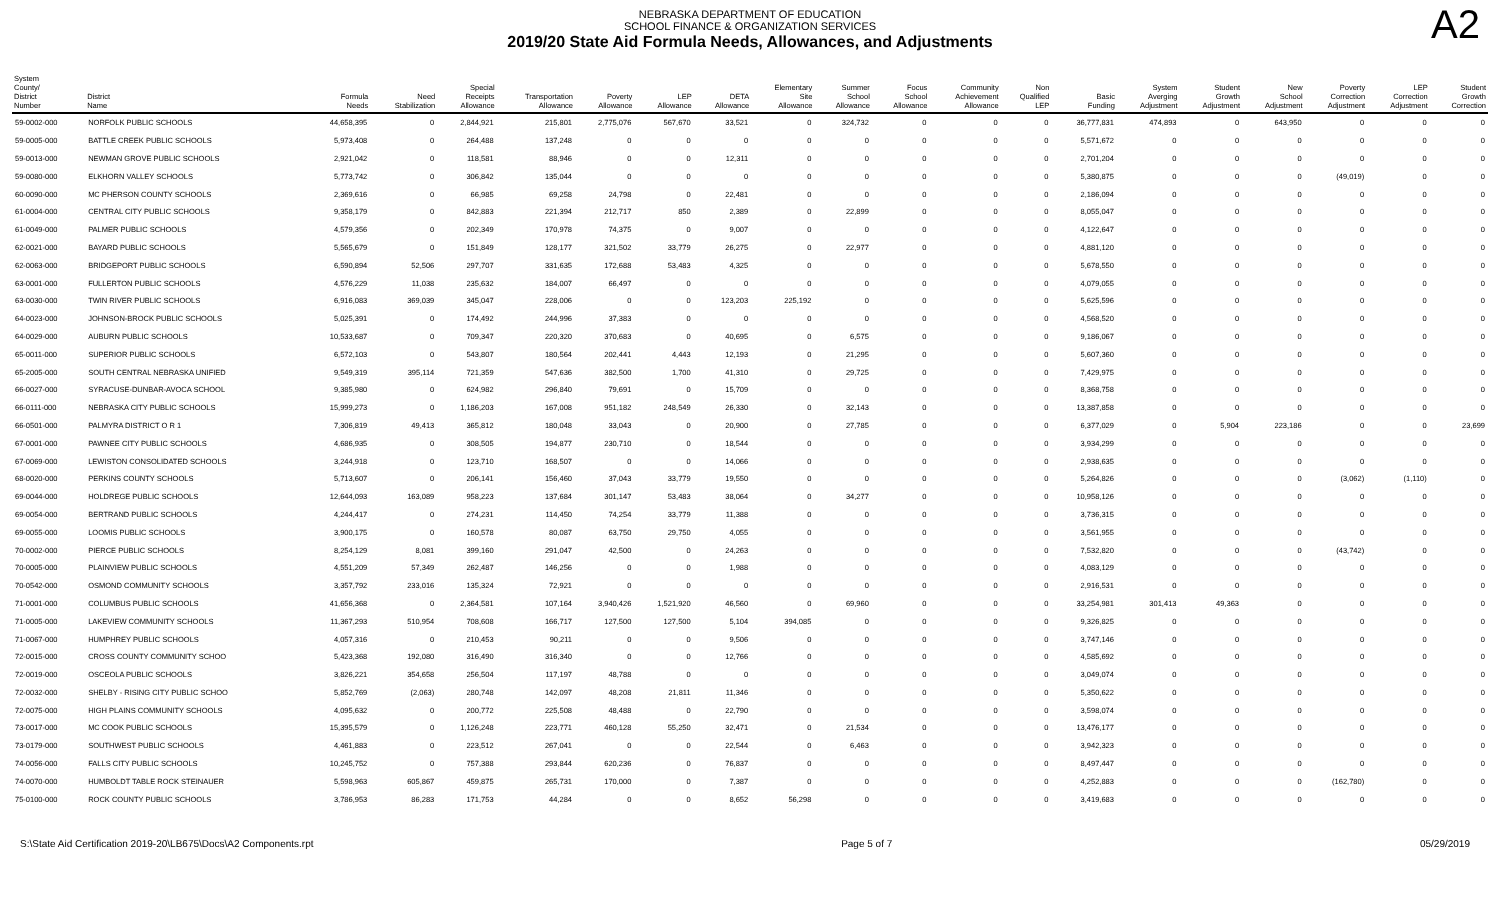NEBRASKA DEPARTMENT OF EDUCATION
SCHOOL FINANCE & ORGANIZATION SERVICES
2019/20 State Aid Formula Needs, Allowances, and Adjustments
A2
| System County/ District Number | District Name | Formula Needs | Need Stabilization | Special Receipts Allowance | Transportation Allowance | Poverty Allowance | LEP Allowance | DETA Allowance | Elementary Site Allowance | Summer School Allowance | Focus School Allowance | Community Achievement Allowance | Non Qualified LEP | Basic Funding | System Averging Adjustment | Student Growth Adjustment | New School Adjustment | Poverty Correction Adjustment | LEP Correction Adjustment | Student Growth Correction |
| --- | --- | --- | --- | --- | --- | --- | --- | --- | --- | --- | --- | --- | --- | --- | --- | --- | --- | --- | --- | --- |
| 59-0002-000 | NORFOLK PUBLIC SCHOOLS | 44,658,395 | 0 | 2,844,921 | 215,801 | 2,775,076 | 567,670 | 33,521 | 0 | 324,732 | 0 | 0 | 0 | 36,777,831 | 474,893 | 0 | 643,950 | 0 | 0 | 0 |
| 59-0005-000 | BATTLE CREEK PUBLIC SCHOOLS | 5,973,408 | 0 | 264,488 | 137,248 | 0 | 0 | 0 | 0 | 0 | 0 | 0 | 0 | 5,571,672 | 0 | 0 | 0 | 0 | 0 | 0 |
| 59-0013-000 | NEWMAN GROVE PUBLIC SCHOOLS | 2,921,042 | 0 | 118,581 | 88,946 | 0 | 0 | 12,311 | 0 | 0 | 0 | 0 | 0 | 2,701,204 | 0 | 0 | 0 | 0 | 0 | 0 |
| 59-0080-000 | ELKHORN VALLEY SCHOOLS | 5,773,742 | 0 | 306,842 | 135,044 | 0 | 0 | 0 | 0 | 0 | 0 | 0 | 0 | 5,380,875 | 0 | 0 | 0 | (49,019) | 0 | 0 |
| 60-0090-000 | MC PHERSON COUNTY SCHOOLS | 2,369,616 | 0 | 66,985 | 69,258 | 24,798 | 0 | 22,481 | 0 | 0 | 0 | 0 | 0 | 2,186,094 | 0 | 0 | 0 | 0 | 0 | 0 |
| 61-0004-000 | CENTRAL CITY PUBLIC SCHOOLS | 9,358,179 | 0 | 842,883 | 221,394 | 212,717 | 850 | 2,389 | 0 | 22,899 | 0 | 0 | 0 | 8,055,047 | 0 | 0 | 0 | 0 | 0 | 0 |
| 61-0049-000 | PALMER PUBLIC SCHOOLS | 4,579,356 | 0 | 202,349 | 170,978 | 74,375 | 0 | 9,007 | 0 | 0 | 0 | 0 | 0 | 4,122,647 | 0 | 0 | 0 | 0 | 0 | 0 |
| 62-0021-000 | BAYARD PUBLIC SCHOOLS | 5,565,679 | 0 | 151,849 | 128,177 | 321,502 | 33,779 | 26,275 | 0 | 22,977 | 0 | 0 | 0 | 4,881,120 | 0 | 0 | 0 | 0 | 0 | 0 |
| 62-0063-000 | BRIDGEPORT PUBLIC SCHOOLS | 6,590,894 | 52,506 | 297,707 | 331,635 | 172,688 | 53,483 | 4,325 | 0 | 0 | 0 | 0 | 0 | 5,678,550 | 0 | 0 | 0 | 0 | 0 | 0 |
| 63-0001-000 | FULLERTON PUBLIC SCHOOLS | 4,576,229 | 11,038 | 235,632 | 184,007 | 66,497 | 0 | 0 | 0 | 0 | 0 | 0 | 0 | 4,079,055 | 0 | 0 | 0 | 0 | 0 | 0 |
| 63-0030-000 | TWIN RIVER PUBLIC SCHOOLS | 6,916,083 | 369,039 | 345,047 | 228,006 | 0 | 0 | 123,203 | 225,192 | 0 | 0 | 0 | 0 | 5,625,596 | 0 | 0 | 0 | 0 | 0 | 0 |
| 64-0023-000 | JOHNSON-BROCK PUBLIC SCHOOLS | 5,025,391 | 0 | 174,492 | 244,996 | 37,383 | 0 | 0 | 0 | 0 | 0 | 0 | 0 | 4,568,520 | 0 | 0 | 0 | 0 | 0 | 0 |
| 64-0029-000 | AUBURN PUBLIC SCHOOLS | 10,533,687 | 0 | 709,347 | 220,320 | 370,683 | 0 | 40,695 | 0 | 6,575 | 0 | 0 | 0 | 9,186,067 | 0 | 0 | 0 | 0 | 0 | 0 |
| 65-0011-000 | SUPERIOR PUBLIC SCHOOLS | 6,572,103 | 0 | 543,807 | 180,564 | 202,441 | 4,443 | 12,193 | 0 | 21,295 | 0 | 0 | 0 | 5,607,360 | 0 | 0 | 0 | 0 | 0 | 0 |
| 65-2005-000 | SOUTH CENTRAL NEBRASKA UNIFIED | 9,549,319 | 395,114 | 721,359 | 547,636 | 382,500 | 1,700 | 41,310 | 0 | 29,725 | 0 | 0 | 0 | 7,429,975 | 0 | 0 | 0 | 0 | 0 | 0 |
| 66-0027-000 | SYRACUSE-DUNBAR-AVOCA SCHOOL | 9,385,980 | 0 | 624,982 | 296,840 | 79,691 | 0 | 15,709 | 0 | 0 | 0 | 0 | 0 | 8,368,758 | 0 | 0 | 0 | 0 | 0 | 0 |
| 66-0111-000 | NEBRASKA CITY PUBLIC SCHOOLS | 15,999,273 | 0 | 1,186,203 | 167,008 | 951,182 | 248,549 | 26,330 | 0 | 32,143 | 0 | 0 | 0 | 13,387,858 | 0 | 0 | 0 | 0 | 0 | 0 |
| 66-0501-000 | PALMYRA DISTRICT O R 1 | 7,306,819 | 49,413 | 365,812 | 180,048 | 33,043 | 0 | 20,900 | 0 | 27,785 | 0 | 0 | 0 | 6,377,029 | 0 | 5,904 | 223,186 | 0 | 0 | 23,699 |
| 67-0001-000 | PAWNEE CITY PUBLIC SCHOOLS | 4,686,935 | 0 | 308,505 | 194,877 | 230,710 | 0 | 18,544 | 0 | 0 | 0 | 0 | 0 | 3,934,299 | 0 | 0 | 0 | 0 | 0 | 0 |
| 67-0069-000 | LEWISTON CONSOLIDATED SCHOOLS | 3,244,918 | 0 | 123,710 | 168,507 | 0 | 0 | 14,066 | 0 | 0 | 0 | 0 | 0 | 2,938,635 | 0 | 0 | 0 | 0 | 0 | 0 |
| 68-0020-000 | PERKINS COUNTY SCHOOLS | 5,713,607 | 0 | 206,141 | 156,460 | 37,043 | 33,779 | 19,550 | 0 | 0 | 0 | 0 | 0 | 5,264,826 | 0 | 0 | 0 | (3,062) | (1,110) | 0 |
| 69-0044-000 | HOLDREGE PUBLIC SCHOOLS | 12,644,093 | 163,089 | 958,223 | 137,684 | 301,147 | 53,483 | 38,064 | 0 | 34,277 | 0 | 0 | 0 | 10,958,126 | 0 | 0 | 0 | 0 | 0 | 0 |
| 69-0054-000 | BERTRAND PUBLIC SCHOOLS | 4,244,417 | 0 | 274,231 | 114,450 | 74,254 | 33,779 | 11,388 | 0 | 0 | 0 | 0 | 0 | 3,736,315 | 0 | 0 | 0 | 0 | 0 | 0 |
| 69-0055-000 | LOOMIS PUBLIC SCHOOLS | 3,900,175 | 0 | 160,578 | 80,087 | 63,750 | 29,750 | 4,055 | 0 | 0 | 0 | 0 | 0 | 3,561,955 | 0 | 0 | 0 | 0 | 0 | 0 |
| 70-0002-000 | PIERCE PUBLIC SCHOOLS | 8,254,129 | 8,081 | 399,160 | 291,047 | 42,500 | 0 | 24,263 | 0 | 0 | 0 | 0 | 0 | 7,532,820 | 0 | 0 | 0 | (43,742) | 0 | 0 |
| 70-0005-000 | PLAINVIEW PUBLIC SCHOOLS | 4,551,209 | 57,349 | 262,487 | 146,256 | 0 | 0 | 1,988 | 0 | 0 | 0 | 0 | 0 | 4,083,129 | 0 | 0 | 0 | 0 | 0 | 0 |
| 70-0542-000 | OSMOND COMMUNITY SCHOOLS | 3,357,792 | 233,016 | 135,324 | 72,921 | 0 | 0 | 0 | 0 | 0 | 0 | 0 | 0 | 2,916,531 | 0 | 0 | 0 | 0 | 0 | 0 |
| 71-0001-000 | COLUMBUS PUBLIC SCHOOLS | 41,656,368 | 0 | 2,364,581 | 107,164 | 3,940,426 | 1,521,920 | 46,560 | 0 | 69,960 | 0 | 0 | 0 | 33,254,981 | 301,413 | 49,363 | 0 | 0 | 0 | 0 |
| 71-0005-000 | LAKEVIEW COMMUNITY SCHOOLS | 11,367,293 | 510,954 | 708,608 | 166,717 | 127,500 | 127,500 | 5,104 | 394,085 | 0 | 0 | 0 | 0 | 9,326,825 | 0 | 0 | 0 | 0 | 0 | 0 |
| 71-0067-000 | HUMPHREY PUBLIC SCHOOLS | 4,057,316 | 0 | 210,453 | 90,211 | 0 | 0 | 9,506 | 0 | 0 | 0 | 0 | 0 | 3,747,146 | 0 | 0 | 0 | 0 | 0 | 0 |
| 72-0015-000 | CROSS COUNTY COMMUNITY SCHOO | 5,423,368 | 192,080 | 316,490 | 316,340 | 0 | 0 | 12,766 | 0 | 0 | 0 | 0 | 0 | 4,585,692 | 0 | 0 | 0 | 0 | 0 | 0 |
| 72-0019-000 | OSCEOLA PUBLIC SCHOOLS | 3,826,221 | 354,658 | 256,504 | 117,197 | 48,788 | 0 | 0 | 0 | 0 | 0 | 0 | 0 | 3,049,074 | 0 | 0 | 0 | 0 | 0 | 0 |
| 72-0032-000 | SHELBY - RISING CITY PUBLIC SCHOO | 5,852,769 | (2,063) | 280,748 | 142,097 | 48,208 | 21,811 | 11,346 | 0 | 0 | 0 | 0 | 0 | 5,350,622 | 0 | 0 | 0 | 0 | 0 | 0 |
| 72-0075-000 | HIGH PLAINS COMMUNITY SCHOOLS | 4,095,632 | 0 | 200,772 | 225,508 | 48,488 | 0 | 22,790 | 0 | 0 | 0 | 0 | 0 | 3,598,074 | 0 | 0 | 0 | 0 | 0 | 0 |
| 73-0017-000 | MC COOK PUBLIC SCHOOLS | 15,395,579 | 0 | 1,126,248 | 223,771 | 460,128 | 55,250 | 32,471 | 0 | 21,534 | 0 | 0 | 0 | 13,476,177 | 0 | 0 | 0 | 0 | 0 | 0 |
| 73-0179-000 | SOUTHWEST PUBLIC SCHOOLS | 4,461,883 | 0 | 223,512 | 267,041 | 0 | 0 | 22,544 | 0 | 6,463 | 0 | 0 | 0 | 3,942,323 | 0 | 0 | 0 | 0 | 0 | 0 |
| 74-0056-000 | FALLS CITY PUBLIC SCHOOLS | 10,245,752 | 0 | 757,388 | 293,844 | 620,236 | 0 | 76,837 | 0 | 0 | 0 | 0 | 0 | 8,497,447 | 0 | 0 | 0 | 0 | 0 | 0 |
| 74-0070-000 | HUMBOLDT TABLE ROCK STEINAUER | 5,598,963 | 605,867 | 459,875 | 265,731 | 170,000 | 0 | 7,387 | 0 | 0 | 0 | 0 | 0 | 4,252,883 | 0 | 0 | 0 | (162,780) | 0 | 0 |
| 75-0100-000 | ROCK COUNTY PUBLIC SCHOOLS | 3,786,953 | 86,283 | 171,753 | 44,284 | 0 | 0 | 8,652 | 56,298 | 0 | 0 | 0 | 0 | 3,419,683 | 0 | 0 | 0 | 0 | 0 | 0 |
S:\State Aid Certification 2019-20\LB675\Docs\A2 Components.rpt Page 5 of 7 05/29/2019